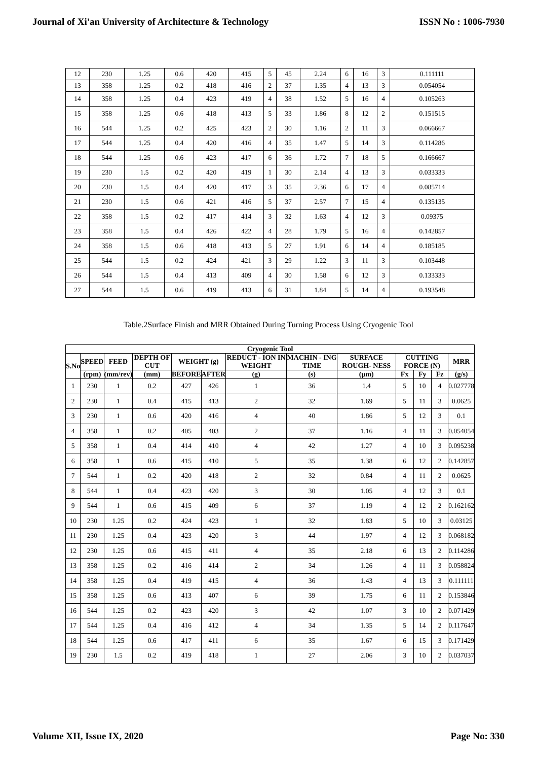Journal of Xi'an University of Architecture & Technology ISSN No : 1006-7930
| 12 | 230 | 1.25 | 0.6 | 420 | 415 | 5 | 45 | 2.24 | 6 | 16 | 3 | 0.111111 |
| 13 | 358 | 1.25 | 0.2 | 418 | 416 | 2 | 37 | 1.35 | 4 | 13 | 3 | 0.054054 |
| 14 | 358 | 1.25 | 0.4 | 423 | 419 | 4 | 38 | 1.52 | 5 | 16 | 4 | 0.105263 |
| 15 | 358 | 1.25 | 0.6 | 418 | 413 | 5 | 33 | 1.86 | 8 | 12 | 2 | 0.151515 |
| 16 | 544 | 1.25 | 0.2 | 425 | 423 | 2 | 30 | 1.16 | 2 | 11 | 3 | 0.066667 |
| 17 | 544 | 1.25 | 0.4 | 420 | 416 | 4 | 35 | 1.47 | 5 | 14 | 3 | 0.114286 |
| 18 | 544 | 1.25 | 0.6 | 423 | 417 | 6 | 36 | 1.72 | 7 | 18 | 5 | 0.166667 |
| 19 | 230 | 1.5 | 0.2 | 420 | 419 | 1 | 30 | 2.14 | 4 | 13 | 3 | 0.033333 |
| 20 | 230 | 1.5 | 0.4 | 420 | 417 | 3 | 35 | 2.36 | 6 | 17 | 4 | 0.085714 |
| 21 | 230 | 1.5 | 0.6 | 421 | 416 | 5 | 37 | 2.57 | 7 | 15 | 4 | 0.135135 |
| 22 | 358 | 1.5 | 0.2 | 417 | 414 | 3 | 32 | 1.63 | 4 | 12 | 3 | 0.09375 |
| 23 | 358 | 1.5 | 0.4 | 426 | 422 | 4 | 28 | 1.79 | 5 | 16 | 4 | 0.142857 |
| 24 | 358 | 1.5 | 0.6 | 418 | 413 | 5 | 27 | 1.91 | 6 | 14 | 4 | 0.185185 |
| 25 | 544 | 1.5 | 0.2 | 424 | 421 | 3 | 29 | 1.22 | 3 | 11 | 3 | 0.103448 |
| 26 | 544 | 1.5 | 0.4 | 413 | 409 | 4 | 30 | 1.58 | 6 | 12 | 3 | 0.133333 |
| 27 | 544 | 1.5 | 0.6 | 419 | 413 | 6 | 31 | 1.84 | 5 | 14 | 4 | 0.193548 |
Table.2Surface Finish and MRR Obtained During Turning Process Using Cryogenic Tool
| Cryogenic Tool | | | | | | | | | | | | |
| --- | --- | --- | --- | --- | --- | --- | --- | --- | --- | --- | --- | --- |
| S.No | SPEED | FEED | DEPTH OF CUT | WEIGHT (g) | | REDUCT - ION IN WEIGHT | MACHIN - ING TIME | SURFACE ROUGH- NESS | CUTTING FORCE (N) | | | MRR |
| | (rpm) | (mm/rev) | (mm) | BEFORE | AFTER | (g) | (s) | (μm) | Fx | Fy | Fz | (g/s) |
| 1 | 230 | 1 | 0.2 | 427 | 426 | 1 | 36 | 1.4 | 5 | 10 | 4 | 0.027778 |
| 2 | 230 | 1 | 0.4 | 415 | 413 | 2 | 32 | 1.69 | 5 | 11 | 3 | 0.0625 |
| 3 | 230 | 1 | 0.6 | 420 | 416 | 4 | 40 | 1.86 | 5 | 12 | 3 | 0.1 |
| 4 | 358 | 1 | 0.2 | 405 | 403 | 2 | 37 | 1.16 | 4 | 11 | 3 | 0.054054 |
| 5 | 358 | 1 | 0.4 | 414 | 410 | 4 | 42 | 1.27 | 4 | 10 | 3 | 0.095238 |
| 6 | 358 | 1 | 0.6 | 415 | 410 | 5 | 35 | 1.38 | 6 | 12 | 2 | 0.142857 |
| 7 | 544 | 1 | 0.2 | 420 | 418 | 2 | 32 | 0.84 | 4 | 11 | 2 | 0.0625 |
| 8 | 544 | 1 | 0.4 | 423 | 420 | 3 | 30 | 1.05 | 4 | 12 | 3 | 0.1 |
| 9 | 544 | 1 | 0.6 | 415 | 409 | 6 | 37 | 1.19 | 4 | 12 | 2 | 0.162162 |
| 10 | 230 | 1.25 | 0.2 | 424 | 423 | 1 | 32 | 1.83 | 5 | 10 | 3 | 0.03125 |
| 11 | 230 | 1.25 | 0.4 | 423 | 420 | 3 | 44 | 1.97 | 4 | 12 | 3 | 0.068182 |
| 12 | 230 | 1.25 | 0.6 | 415 | 411 | 4 | 35 | 2.18 | 6 | 13 | 2 | 0.114286 |
| 13 | 358 | 1.25 | 0.2 | 416 | 414 | 2 | 34 | 1.26 | 4 | 11 | 3 | 0.058824 |
| 14 | 358 | 1.25 | 0.4 | 419 | 415 | 4 | 36 | 1.43 | 4 | 13 | 3 | 0.111111 |
| 15 | 358 | 1.25 | 0.6 | 413 | 407 | 6 | 39 | 1.75 | 6 | 11 | 2 | 0.153846 |
| 16 | 544 | 1.25 | 0.2 | 423 | 420 | 3 | 42 | 1.07 | 3 | 10 | 2 | 0.071429 |
| 17 | 544 | 1.25 | 0.4 | 416 | 412 | 4 | 34 | 1.35 | 5 | 14 | 2 | 0.117647 |
| 18 | 544 | 1.25 | 0.6 | 417 | 411 | 6 | 35 | 1.67 | 6 | 15 | 3 | 0.171429 |
| 19 | 230 | 1.5 | 0.2 | 419 | 418 | 1 | 27 | 2.06 | 3 | 10 | 2 | 0.037037 |
Volume XII, Issue IX, 2020 Page No: 330